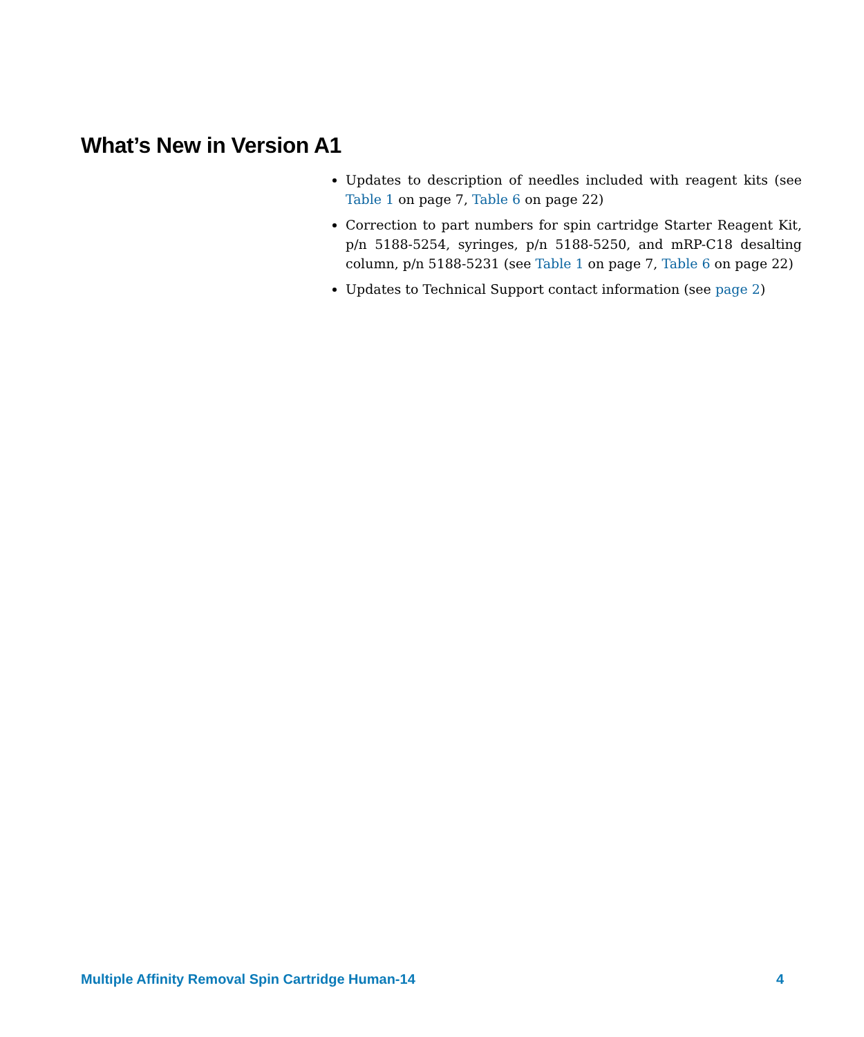What’s New in Version A1
Updates to description of needles included with reagent kits (see Table 1 on page 7, Table 6 on page 22)
Correction to part numbers for spin cartridge Starter Reagent Kit, p/n 5188-5254, syringes, p/n 5188-5250, and mRP-C18 desalting column, p/n 5188-5231 (see Table 1 on page 7, Table 6 on page 22)
Updates to Technical Support contact information (see page 2)
Multiple Affinity Removal Spin Cartridge Human-14 4